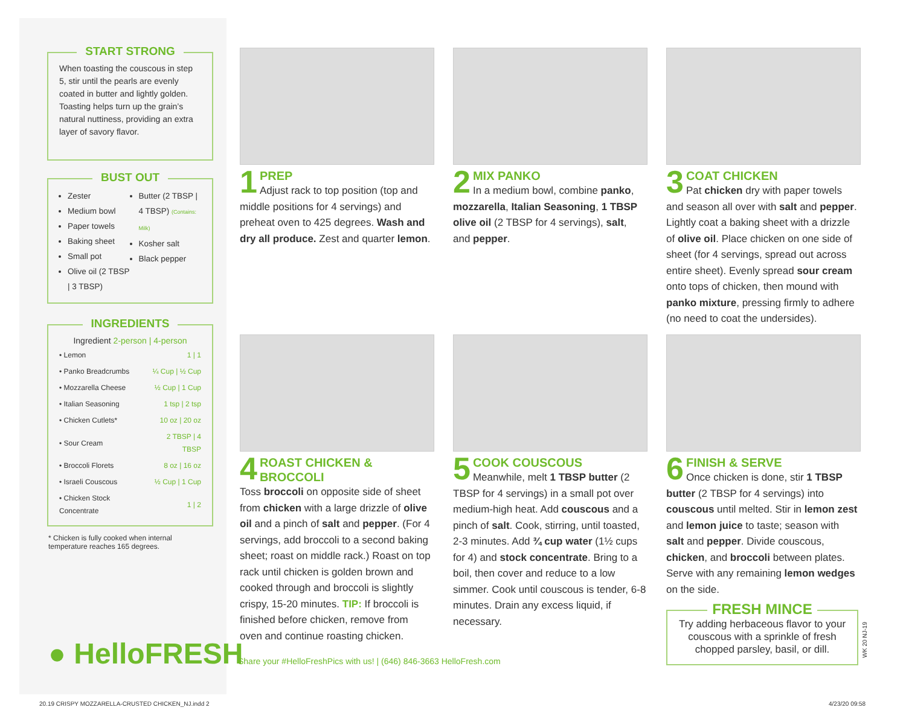START STRONG
When toasting the couscous in step 5, stir until the pearls are evenly coated in butter and lightly golden. Toasting helps turn up the grain’s natural nuttiness, providing an extra layer of savory flavor.
BUST OUT
Zester
Medium bowl
Paper towels
Baking sheet
Small pot
Olive oil (2 TBSP | 3 TBSP)
Butter (2 TBSP | 4 TBSP) (Contains: Milk)
Kosher salt
Black pepper
INGREDIENTS
Ingredient 2-person | 4-person
| • Lemon | 1 / 1 |
| • Panko Breadcrumbs | ¼ Cup / ½ Cup |
| • Mozzarella Cheese | ½ Cup / 1 Cup |
| • Italian Seasoning | 1 tsp / 2 tsp |
| • Chicken Cutlets* | 10 oz / 20 oz |
| • Sour Cream | 2 TBSP / 4 TBSP |
| • Broccoli Florets | 8 oz / 16 oz |
| • Israeli Couscous | ½ Cup / 1 Cup |
| • Chicken Stock Concentrate | 1 / 2 |
* Chicken is fully cooked when internal temperature reaches 165 degrees.
● HelloFRESH
1 PREP
Adjust rack to top position (top and middle positions for 4 servings) and preheat oven to 425 degrees. Wash and dry all produce. Zest and quarter lemon.
2 MIX PANKO
In a medium bowl, combine panko, mozzarella, Italian Seasoning, 1 TBSP olive oil (2 TBSP for 4 servings), salt, and pepper.
3 COAT CHICKEN
Pat chicken dry with paper towels and season all over with salt and pepper. Lightly coat a baking sheet with a drizzle of olive oil. Place chicken on one side of sheet (for 4 servings, spread out across entire sheet). Evenly spread sour cream onto tops of chicken, then mound with panko mixture, pressing firmly to adhere (no need to coat the undersides).
4 ROAST CHICKEN & BROCCOLI
Toss broccoli on opposite side of sheet from chicken with a large drizzle of olive oil and a pinch of salt and pepper. (For 4 servings, add broccoli to a second baking sheet; roast on middle rack.) Roast on top rack until chicken is golden brown and cooked through and broccoli is slightly crispy, 15-20 minutes. TIP: If broccoli is finished before chicken, remove from oven and continue roasting chicken.
5 COOK COUSCOUS
Meanwhile, melt 1 TBSP butter (2 TBSP for 4 servings) in a small pot over medium-high heat. Add couscous and a pinch of salt. Cook, stirring, until toasted, 2-3 minutes. Add ¾ cup water (1½ cups for 4) and stock concentrate. Bring to a boil, then cover and reduce to a low simmer. Cook until couscous is tender, 6-8 minutes. Drain any excess liquid, if necessary.
6 FINISH & SERVE
Once chicken is done, stir 1 TBSP butter (2 TBSP for 4 servings) into couscous until melted. Stir in lemon zest and lemon juice to taste; season with salt and pepper. Divide couscous, chicken, and broccoli between plates. Serve with any remaining lemon wedges on the side.
FRESH MINCE
Try adding herbaceous flavor to your couscous with a sprinkle of fresh chopped parsley, basil, or dill.
WK 20 NJ-19
Share your #HelloFreshPics with us! | (646) 846-3663 HelloFresh.com
20.19 CRISPY MOZZARELLA-CRUSTED CHICKEN_NJ.indd 2
4/23/20 09:58